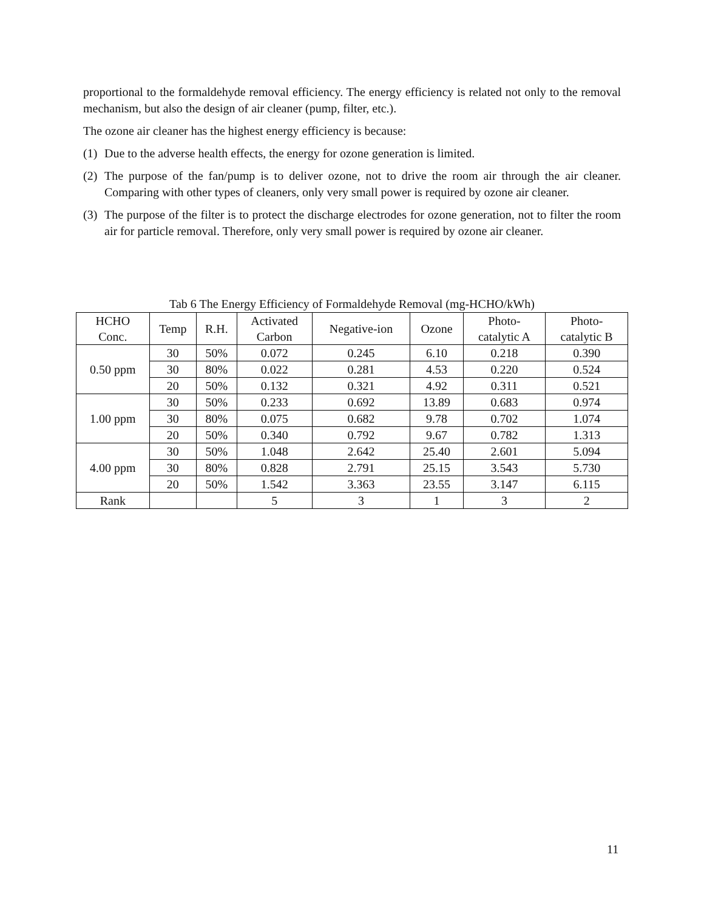proportional to the formaldehyde removal efficiency. The energy efficiency is related not only to the removal mechanism, but also the design of air cleaner (pump, filter, etc.).
The ozone air cleaner has the highest energy efficiency is because:
(1)
Due to the adverse health effects, the energy for ozone generation is limited.
(2)
The purpose of the fan/pump is to deliver ozone, not to drive the room air through the air cleaner. Comparing with other types of cleaners, only very small power is required by ozone air cleaner.
(3)
The purpose of the filter is to protect the discharge electrodes for ozone generation, not to filter the room air for particle removal. Therefore, only very small power is required by ozone air cleaner.
Tab 6 The Energy Efficiency of Formaldehyde Removal (mg-HCHO/kWh)
| HCHO Conc. | Temp | R.H. | Activated Carbon | Negative-ion | Ozone | Photo- catalytic A | Photo- catalytic B |
| --- | --- | --- | --- | --- | --- | --- | --- |
| 0.50 ppm | 30 | 50% | 0.072 | 0.245 | 6.10 | 0.218 | 0.390 |
| | 30 | 80% | 0.022 | 0.281 | 4.53 | 0.220 | 0.524 |
| | 20 | 50% | 0.132 | 0.321 | 4.92 | 0.311 | 0.521 |
| 1.00 ppm | 30 | 50% | 0.233 | 0.692 | 13.89 | 0.683 | 0.974 |
| | 30 | 80% | 0.075 | 0.682 | 9.78 | 0.702 | 1.074 |
| | 20 | 50% | 0.340 | 0.792 | 9.67 | 0.782 | 1.313 |
| 4.00 ppm | 30 | 50% | 1.048 | 2.642 | 25.40 | 2.601 | 5.094 |
| | 30 | 80% | 0.828 | 2.791 | 25.15 | 3.543 | 5.730 |
| | 20 | 50% | 1.542 | 3.363 | 23.55 | 3.147 | 6.115 |
| Rank | | | 5 | 3 | 1 | 3 | 2 |
11